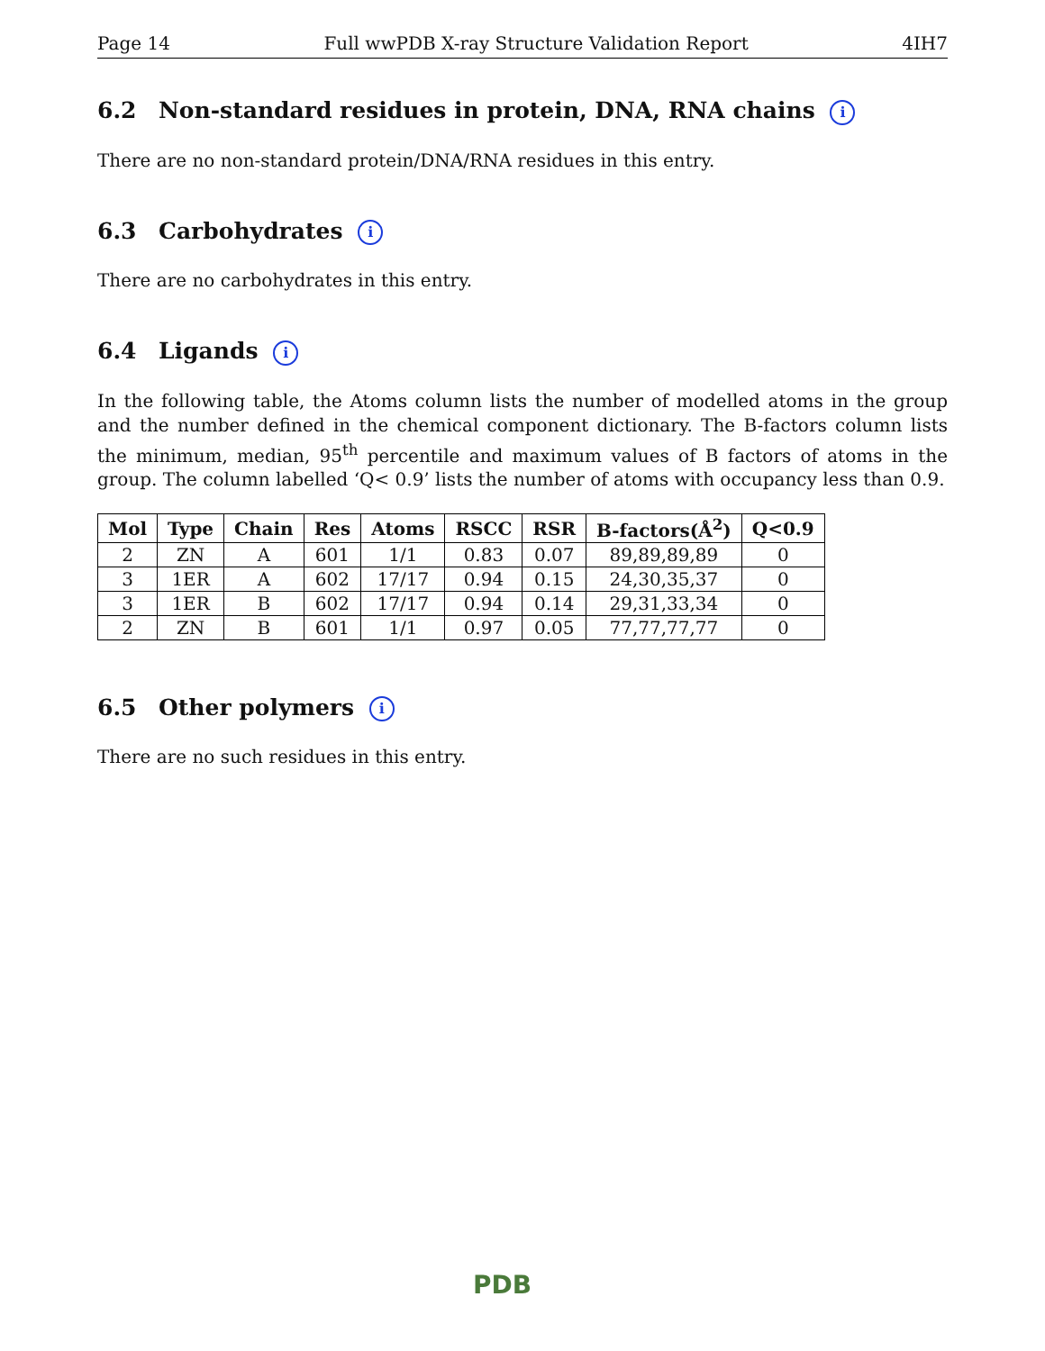Page 14 Full wwPDB X-ray Structure Validation Report 4IH7
6.2 Non-standard residues in protein, DNA, RNA chains i
There are no non-standard protein/DNA/RNA residues in this entry.
6.3 Carbohydrates i
There are no carbohydrates in this entry.
6.4 Ligands i
In the following table, the Atoms column lists the number of modelled atoms in the group and the number defined in the chemical component dictionary. The B-factors column lists the minimum, median, 95<sup>th</sup> percentile and maximum values of B factors of atoms in the group. The column labelled ‘Q< 0.9’ lists the number of atoms with occupancy less than 0.9.
| Mol | Type | Chain | Res | Atoms | RSCC | RSR | B-factors(Å<sup>2</sup>) | Q<0.9 |
| --- | --- | --- | --- | --- | --- | --- | --- | --- |
| 2 | ZN | A | 601 | 1/1 | 0.83 | 0.07 | 89,89,89,89 | 0 |
| 3 | 1ER | A | 602 | 17/17 | 0.94 | 0.15 | 24,30,35,37 | 0 |
| 3 | 1ER | B | 602 | 17/17 | 0.94 | 0.14 | 29,31,33,34 | 0 |
| 2 | ZN | B | 601 | 1/1 | 0.97 | 0.05 | 77,77,77,77 | 0 |
6.5 Other polymers i
There are no such residues in this entry.
PDB